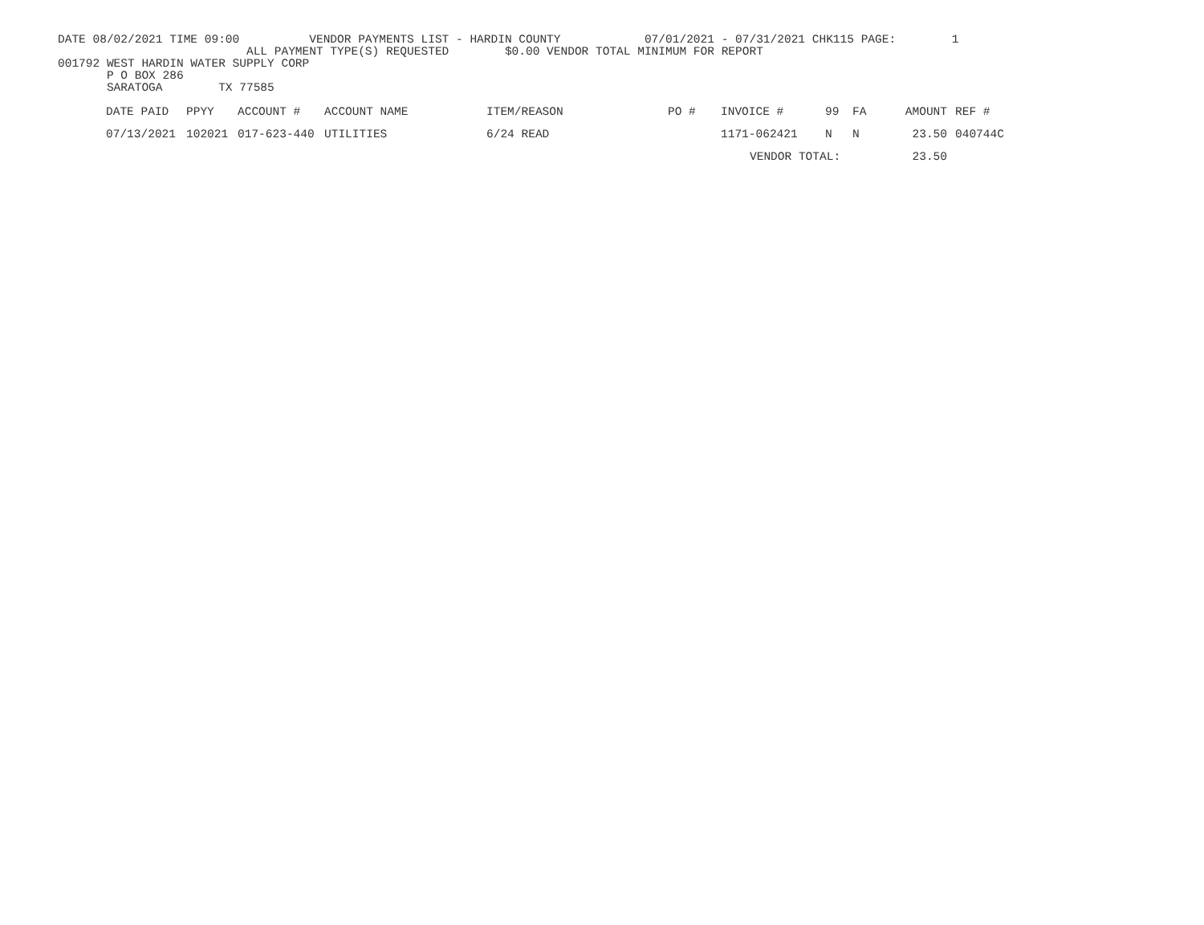DATE 08/02/2021 TIME 09:00 VENDOR PAYMENTS LIST - HARDIN COUNTY 07/01/2021 - 07/31/2021 CHK115 PAGE: 1
ALL PAYMENT TYPE(S) REQUESTED $0.00 VENDOR TOTAL MINIMUM FOR REPORT
001792 WEST HARDIN WATER SUPPLY CORP
P O BOX 286
SARATOGA TX 77585
| DATE PAID | PPYY | ACCOUNT # | ACCOUNT NAME | ITEM/REASON | PO # | INVOICE # | 99 | FA | AMOUNT | REF # |
| --- | --- | --- | --- | --- | --- | --- | --- | --- | --- | --- |
| 07/13/2021 | 102021 | 017-623-440 | UTILITIES | 6/24 READ | | 1171-062421 | N | N | 23.50 | 040744C |
| | | | | | | VENDOR TOTAL: | | | 23.50 | |